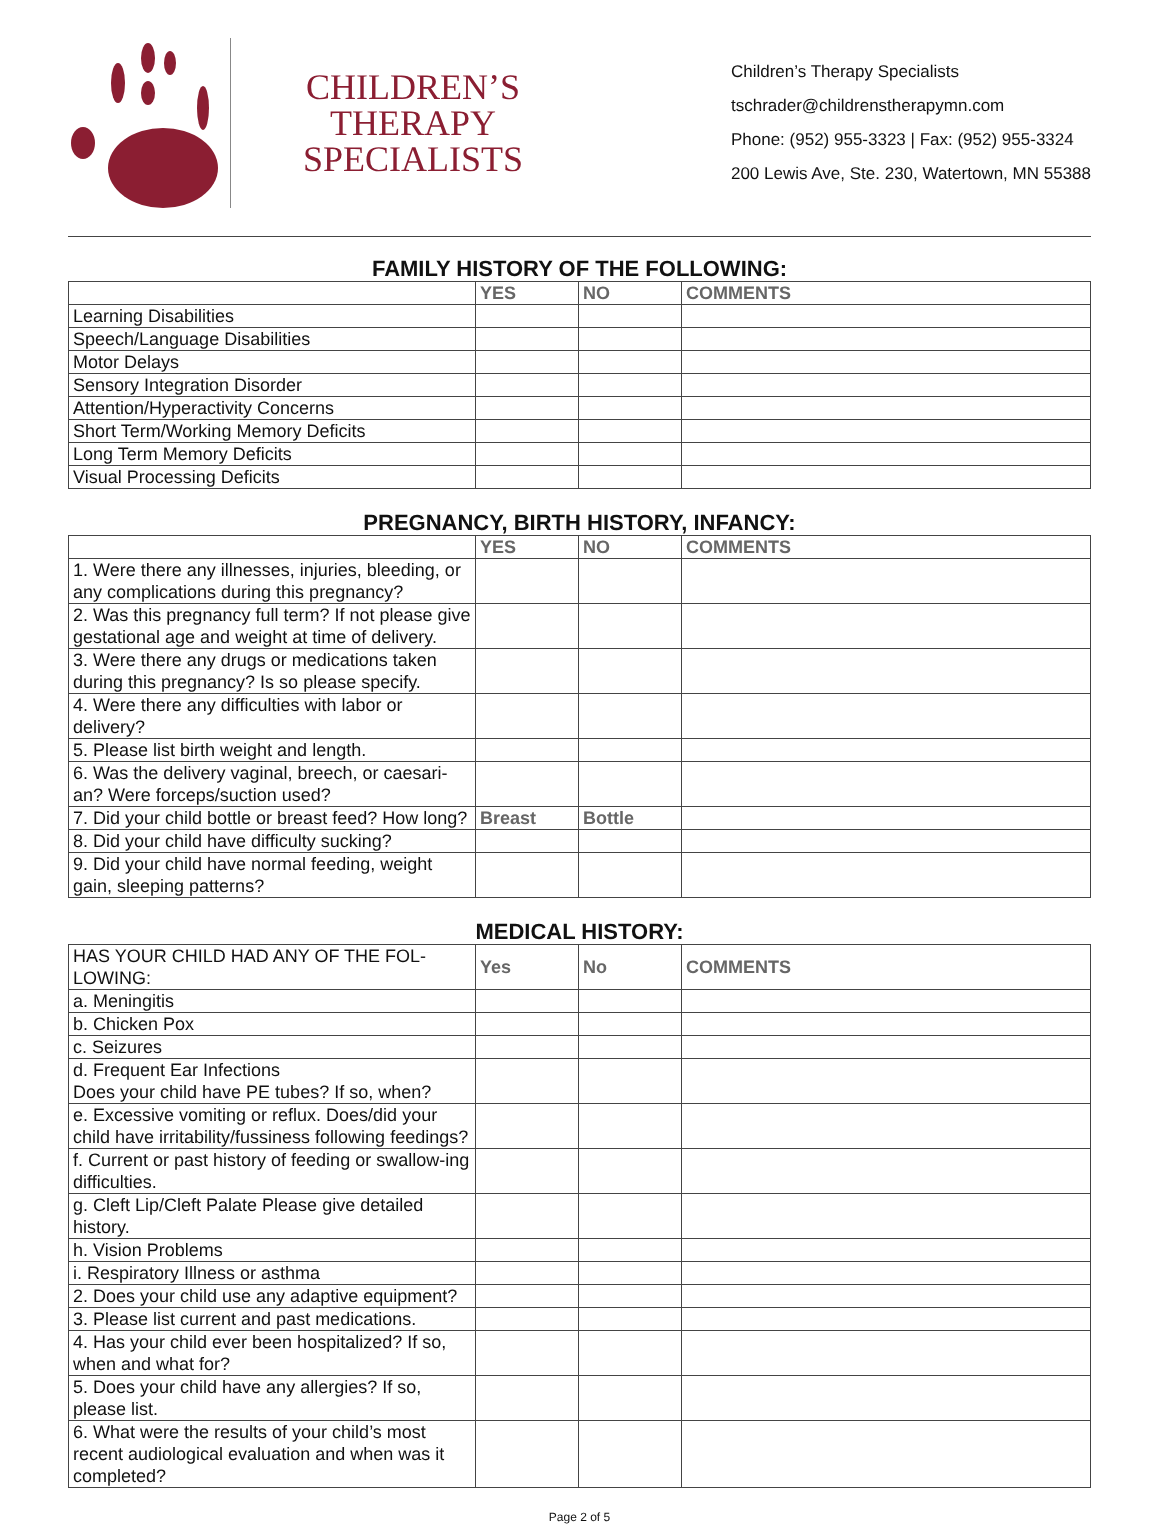CHILDREN’S THERAPY
SPECIALISTS
Children’s Therapy Specialists
tschrader@childrenstherapymn.com
Phone: (952) 955-3323 | Fax: (952) 955-3324
200 Lewis Ave, Ste. 230, Watertown, MN 55388
FAMILY HISTORY OF THE FOLLOWING:
| | YES | NO | COMMENTS |
| --- | --- | --- | --- |
| Learning Disabilities | | | |
| Speech/Language Disabilities | | | |
| Motor Delays | | | |
| Sensory Integration Disorder | | | |
| Attention/Hyperactivity Concerns | | | |
| Short Term/Working Memory Deficits | | | |
| Long Term Memory Deficits | | | |
| Visual Processing Deficits | | | |
PREGNANCY, BIRTH HISTORY, INFANCY:
| | YES | NO | COMMENTS |
| --- | --- | --- | --- |
| 1. Were there any illnesses, injuries, bleeding, or any complications during this pregnancy? | | | |
| 2. Was this pregnancy full term? If not please give gestational age and weight at time of delivery. | | | |
| 3. Were there any drugs or medications taken during this pregnancy? Is so please specify. | | | |
| 4. Were there any difficulties with labor or delivery? | | | |
| 5. Please list birth weight and length. | | | |
| 6. Was the delivery vaginal, breech, or caesari-an? Were forceps/suction used? | | | |
| 7. Did your child bottle or breast feed? How long? | Breast | Bottle | |
| 8. Did your child have difficulty sucking? | | | |
| 9. Did your child have normal feeding, weight gain, sleeping patterns? | | | |
MEDICAL HISTORY:
| HAS YOUR CHILD HAD ANY OF THE FOL-LOWING: | Yes | No | COMMENTS |
| a. Meningitis | | | |
| b. Chicken Pox | | | |
| c. Seizures | | | |
| d. Frequent Ear Infections Does your child have PE tubes? If so, when? | | | |
| e. Excessive vomiting or reflux. Does/did your child have irritability/fussiness following feedings? | | | |
| f. Current or past history of feeding or swallow-ing difficulties. | | | |
| g. Cleft Lip/Cleft Palate Please give detailed history. | | | |
| h. Vision Problems | | | |
| i. Respiratory Illness or asthma | | | |
| 2. Does your child use any adaptive equipment? | | | |
| 3. Please list current and past medications. | | | |
| 4. Has your child ever been hospitalized? If so, when and what for? | | | |
| 5. Does your child have any allergies? If so, please list. | | | |
| 6. What were the results of your child’s most recent audiological evaluation and when was it completed? | | | |
Page 2 of 5